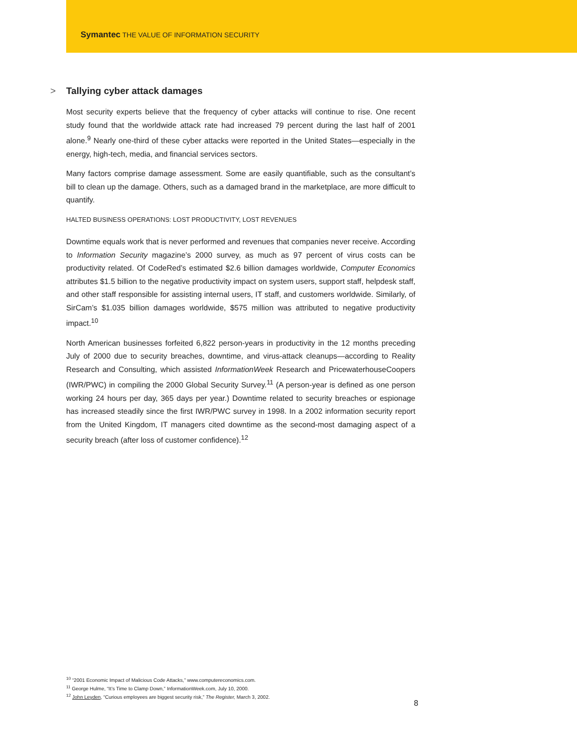Symantec THE VALUE OF INFORMATION SECURITY
> Tallying cyber attack damages
Most security experts believe that the frequency of cyber attacks will continue to rise. One recent study found that the worldwide attack rate had increased 79 percent during the last half of 2001 alone.<sup>9</sup> Nearly one-third of these cyber attacks were reported in the United States—especially in the energy, high-tech, media, and financial services sectors.
Many factors comprise damage assessment. Some are easily quantifiable, such as the consultant’s bill to clean up the damage. Others, such as a damaged brand in the marketplace, are more difficult to quantify.
HALTED BUSINESS OPERATIONS: LOST PRODUCTIVITY, LOST REVENUES
Downtime equals work that is never performed and revenues that companies never receive. According to Information Security magazine’s 2000 survey, as much as 97 percent of virus costs can be productivity related. Of CodeRed’s estimated $2.6 billion damages worldwide, Computer Economics attributes $1.5 billion to the negative productivity impact on system users, support staff, helpdesk staff, and other staff responsible for assisting internal users, IT staff, and customers worldwide. Similarly, of SirCam’s $1.035 billion damages worldwide, $575 million was attributed to negative productivity impact.<sup>10</sup>
North American businesses forfeited 6,822 person-years in productivity in the 12 months preceding July of 2000 due to security breaches, downtime, and virus-attack cleanups—according to Reality Research and Consulting, which assisted InformationWeek Research and PricewaterhouseCoopers (IWR/PWC) in compiling the 2000 Global Security Survey.<sup>11</sup> (A person-year is defined as one person working 24 hours per day, 365 days per year.) Downtime related to security breaches or espionage has increased steadily since the first IWR/PWC survey in 1998. In a 2002 information security report from the United Kingdom, IT managers cited downtime as the second-most damaging aspect of a security breach (after loss of customer confidence).<sup>12</sup>
<sup>10</sup> “2001 Economic Impact of Malicious Code Attacks,” www.computereconomics.com.
<sup>11</sup> George Hulme, “It’s Time to Clamp Down,” InformationWeek.com, July 10, 2000.
<sup>12</sup> John Leyden, “Curious employees are biggest security risk,” The Register, March 3, 2002.
8